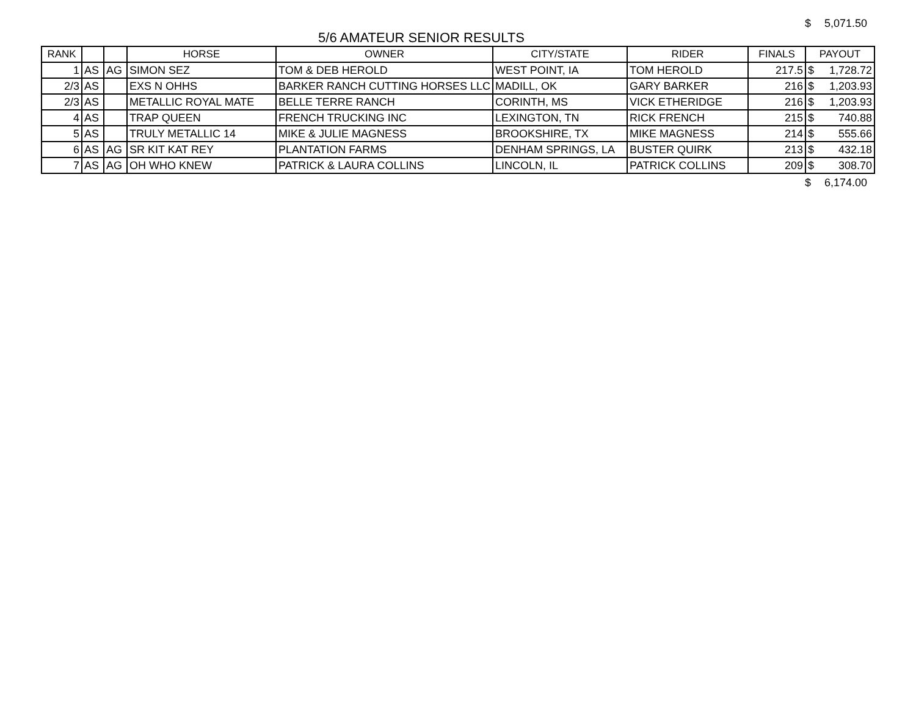$ 5,071.50
5/6 AMATEUR SENIOR RESULTS
| RANK | | | HORSE | OWNER | CITY/STATE | RIDER | FINALS | PAYOUT |
| --- | --- | --- | --- | --- | --- | --- | --- | --- |
| 1 | AS | AG | SIMON SEZ | TOM & DEB HEROLD | WEST POINT, IA | TOM HEROLD | 217.5 | $ 1,728.72 |
| 2/3 | AS | | EXS N OHHS | BARKER RANCH CUTTING HORSES LLC | MADILL, OK | GARY BARKER | 216 | $ 1,203.93 |
| 2/3 | AS | | METALLIC ROYAL MATE | BELLE TERRE RANCH | CORINTH, MS | VICK ETHERIDGE | 216 | $ 1,203.93 |
| 4 | AS | | TRAP QUEEN | FRENCH TRUCKING INC | LEXINGTON, TN | RICK FRENCH | 215 | $ 740.88 |
| 5 | AS | | TRULY METALLIC 14 | MIKE & JULIE MAGNESS | BROOKSHIRE, TX | MIKE MAGNESS | 214 | $ 555.66 |
| 6 | AS | AG | SR KIT KAT REY | PLANTATION FARMS | DENHAM SPRINGS, LA | BUSTER QUIRK | 213 | $ 432.18 |
| 7 | AS | AG | OH WHO KNEW | PATRICK & LAURA COLLINS | LINCOLN, IL | PATRICK COLLINS | 209 | $ 308.70 |
$ 6,174.00